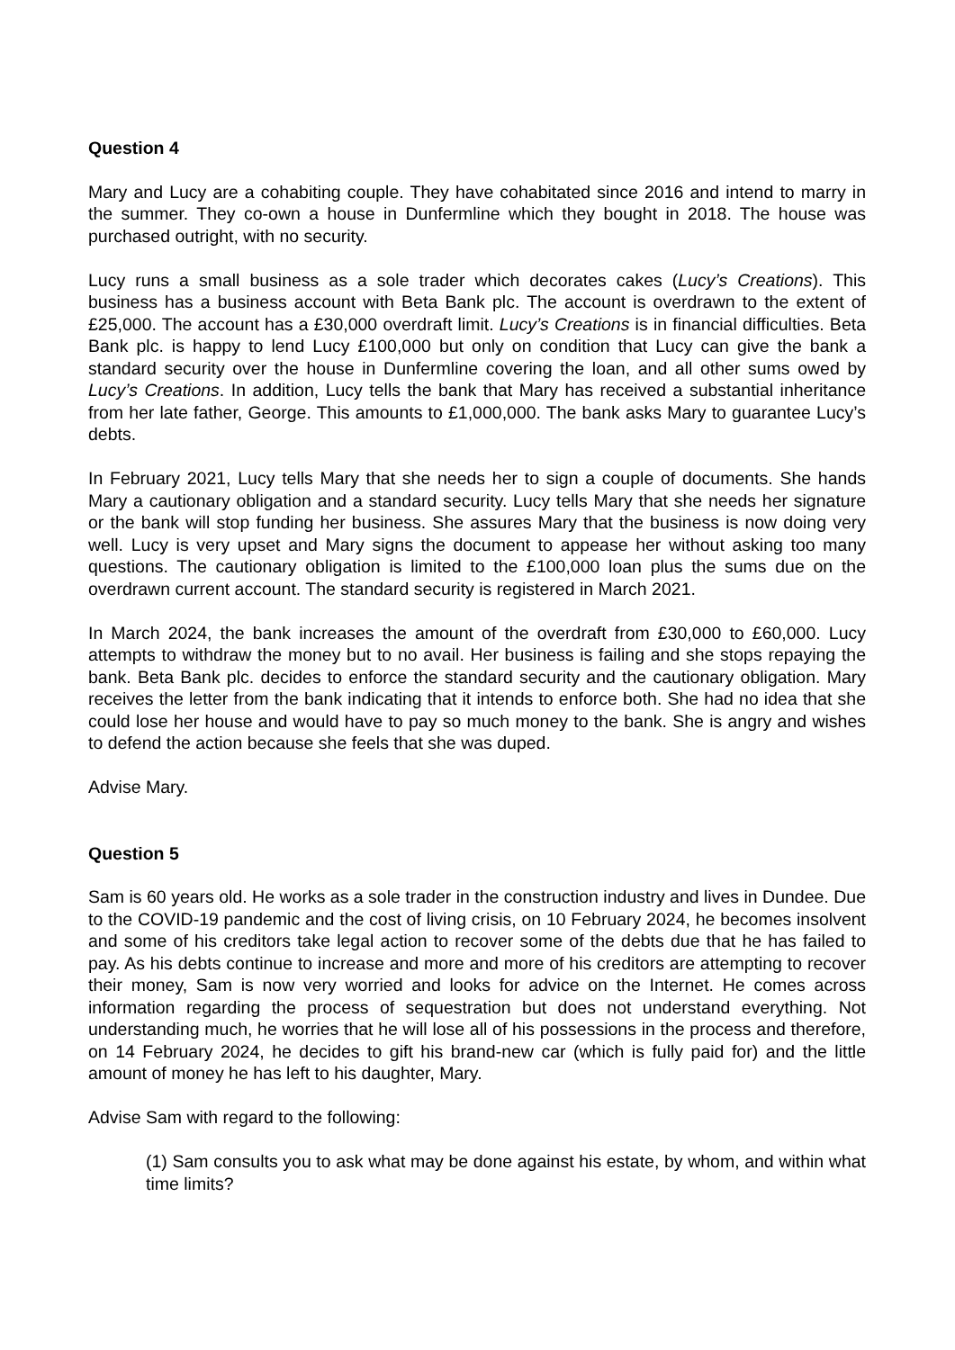Question 4
Mary and Lucy are a cohabiting couple. They have cohabitated since 2016 and intend to marry in the summer. They co-own a house in Dunfermline which they bought in 2018. The house was purchased outright, with no security.
Lucy runs a small business as a sole trader which decorates cakes (Lucy’s Creations). This business has a business account with Beta Bank plc. The account is overdrawn to the extent of £25,000. The account has a £30,000 overdraft limit. Lucy’s Creations is in financial difficulties. Beta Bank plc. is happy to lend Lucy £100,000 but only on condition that Lucy can give the bank a standard security over the house in Dunfermline covering the loan, and all other sums owed by Lucy’s Creations. In addition, Lucy tells the bank that Mary has received a substantial inheritance from her late father, George. This amounts to £1,000,000. The bank asks Mary to guarantee Lucy’s debts.
In February 2021, Lucy tells Mary that she needs her to sign a couple of documents. She hands Mary a cautionary obligation and a standard security. Lucy tells Mary that she needs her signature or the bank will stop funding her business. She assures Mary that the business is now doing very well. Lucy is very upset and Mary signs the document to appease her without asking too many questions. The cautionary obligation is limited to the £100,000 loan plus the sums due on the overdrawn current account. The standard security is registered in March 2021.
In March 2024, the bank increases the amount of the overdraft from £30,000 to £60,000. Lucy attempts to withdraw the money but to no avail. Her business is failing and she stops repaying the bank. Beta Bank plc. decides to enforce the standard security and the cautionary obligation. Mary receives the letter from the bank indicating that it intends to enforce both. She had no idea that she could lose her house and would have to pay so much money to the bank. She is angry and wishes to defend the action because she feels that she was duped.
Advise Mary.
Question 5
Sam is 60 years old. He works as a sole trader in the construction industry and lives in Dundee. Due to the COVID-19 pandemic and the cost of living crisis, on 10 February 2024, he becomes insolvent and some of his creditors take legal action to recover some of the debts due that he has failed to pay. As his debts continue to increase and more and more of his creditors are attempting to recover their money, Sam is now very worried and looks for advice on the Internet. He comes across information regarding the process of sequestration but does not understand everything. Not understanding much, he worries that he will lose all of his possessions in the process and therefore, on 14 February 2024, he decides to gift his brand-new car (which is fully paid for) and the little amount of money he has left to his daughter, Mary.
Advise Sam with regard to the following:
(1) Sam consults you to ask what may be done against his estate, by whom, and within what time limits?